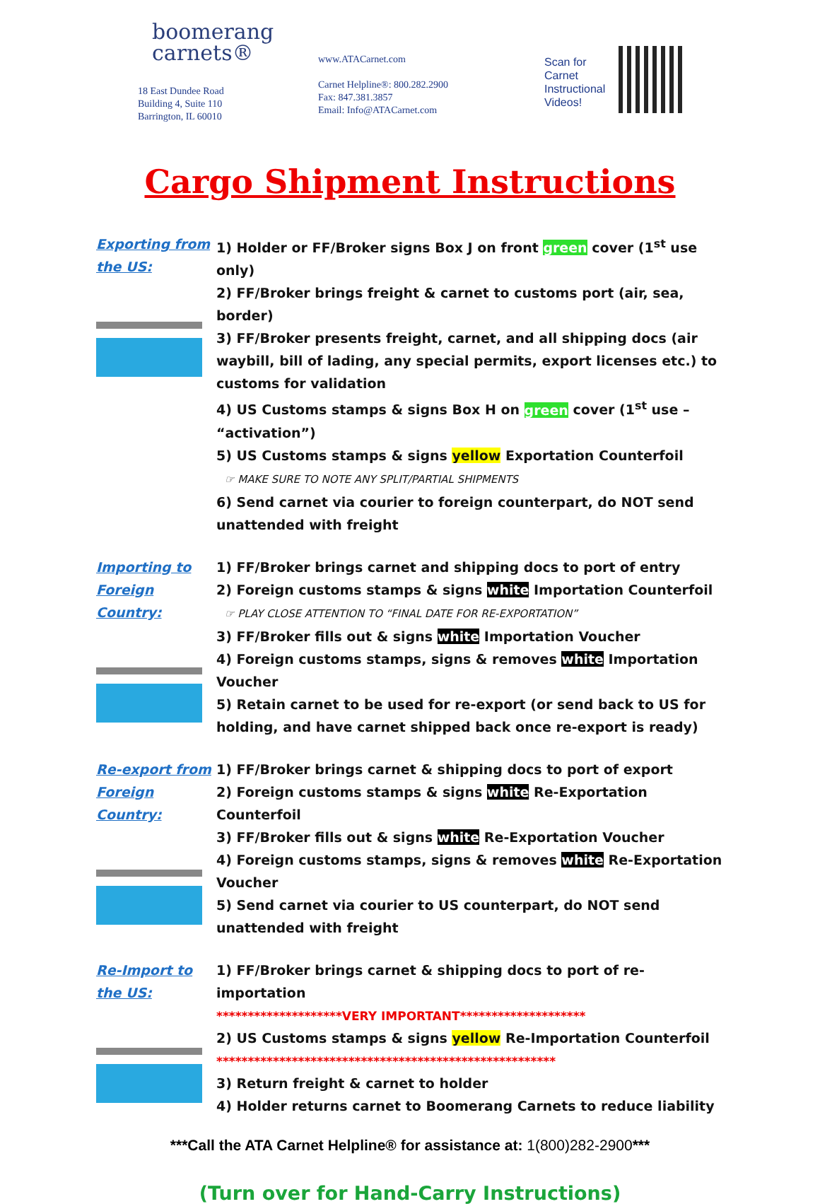boomerang
carnets®
18 East Dundee Road
Building 4, Suite 110
Barrington, IL 60010
www.ATACarnet.com
Carnet Helpline®: 800.282.2900
Fax: 847.381.3857
Email: Info@ATACarnet.com
Scan for Carnet Instructional Videos!
Cargo Shipment Instructions
Exporting from
the US:
1) Holder or FF/Broker signs Box J on front green cover (1<sup>st</sup> use only)
2) FF/Broker brings freight & carnet to customs port (air, sea, border)
3) FF/Broker presents freight, carnet, and all shipping docs (air waybill, bill of lading, any special permits, export licenses etc.) to customs for validation
4) US Customs stamps & signs Box H on green cover (1<sup>st</sup> use – “activation”)
5) US Customs stamps & signs yellow Exportation Counterfoil
☞ MAKE SURE TO NOTE ANY SPLIT/PARTIAL SHIPMENTS
6) Send carnet via courier to foreign counterpart, do NOT send unattended with freight
Importing to
Foreign Country:
1) FF/Broker brings carnet and shipping docs to port of entry
2) Foreign customs stamps & signs white Importation Counterfoil
☞ PLAY CLOSE ATTENTION TO “FINAL DATE FOR RE-EXPORTATION”
3) FF/Broker fills out & signs white Importation Voucher
4) Foreign customs stamps, signs & removes white Importation Voucher
5) Retain carnet to be used for re-export (or send back to US for holding, and have carnet shipped back once re-export is ready)
Re-export from
Foreign Country:
1) FF/Broker brings carnet & shipping docs to port of export
2) Foreign customs stamps & signs white Re-Exportation Counterfoil
3) FF/Broker fills out & signs white Re-Exportation Voucher
4) Foreign customs stamps, signs & removes white Re-Exportation Voucher
5) Send carnet via courier to US counterpart, do NOT send unattended with freight
Re-Import to
the US:
1) FF/Broker brings carnet & shipping docs to port of re-importation
********************VERY IMPORTANT********************
2) US Customs stamps & signs yellow Re-Importation Counterfoil
******************************************************
3) Return freight & carnet to holder
4) Holder returns carnet to Boomerang Carnets to reduce liability
***Call the ATA Carnet Helpline® for assistance at: 1(800)282-2900***
(Turn over for Hand-Carry Instructions)